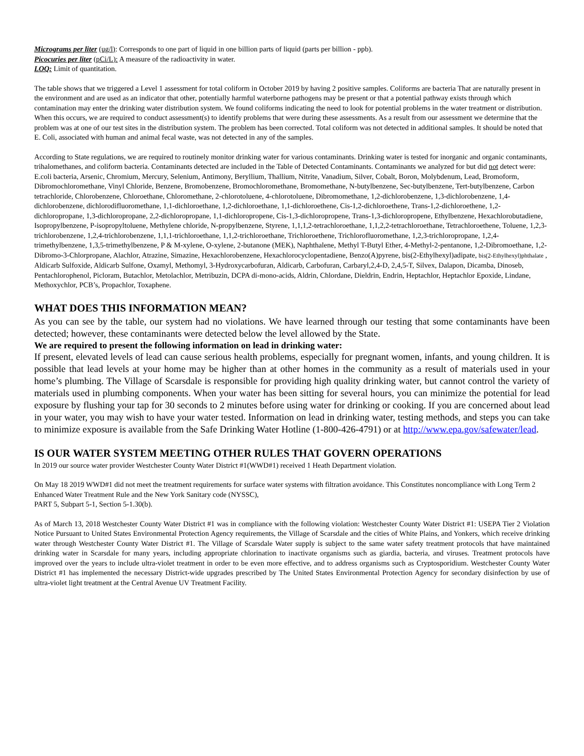Micrograms per liter (ug/l): Corresponds to one part of liquid in one billion parts of liquid (parts per billion - ppb).
Picocuries per liter (pCi/L): A measure of the radioactivity in water.
LOQ: Limit of quantitation.
The table shows that we triggered a Level 1 assessment for total coliform in October 2019 by having 2 positive samples. Coliforms are bacteria That are naturally present in the environment and are used as an indicator that other, potentially harmful waterborne pathogens may be present or that a potential pathway exists through which contamination may enter the drinking water distribution system. We found coliforms indicating the need to look for potential problems in the water treatment or distribution. When this occurs, we are required to conduct assessment(s) to identify problems that were during these assessments. As a result from our assessment we determine that the problem was at one of our test sites in the distribution system. The problem has been corrected. Total coliform was not detected in additional samples. It should be noted that E. Coli, associated with human and animal fecal waste, was not detected in any of the samples.
According to State regulations, we are required to routinely monitor drinking water for various contaminants. Drinking water is tested for inorganic and organic contaminants, trihalomethanes, and coliform bacteria. Contaminants detected are included in the Table of Detected Contaminants. Contaminants we analyzed for but did not detect were:
E.coli bacteria, Arsenic, Chromium, Mercury, Selenium, Antimony, Beryllium, Thallium, Nitrite, Vanadium, Silver, Cobalt, Boron, Molybdenum, Lead, Bromoform, Dibromochloromethane, Vinyl Chloride, Benzene, Bromobenzene, Bromochloromethane, Bromomethane, N-butylbenzene, Sec-butylbenzene, Tert-butylbenzene, Carbon tetrachloride, Chlorobenzene, Chloroethane, Chloromethane, 2-chlorotoluene, 4-chlorotoluene, Dibromomethane, 1,2-dichlorobenzene, 1,3-dichlorobenzene, 1,4-dichlorobenzene, dichlorodifluoromethane, 1,1-dichloroethane, 1,2-dichloroethane, 1,1-dichloroethene, Cis-1,2-dichloroethene, Trans-1,2-dichloroethene, 1,2-dichloropropane, 1,3-dichloropropane, 2,2-dichloropropane, 1,1-dichloropropene, Cis-1,3-dichloropropene, Trans-1,3-dichloropropene, Ethylbenzene, Hexachlorobutadiene, Isopropylbenzene, P-isopropyltoluene, Methylene chloride, N-propylbenzene, Styrene, 1,1,1,2-tetrachloroethane, 1,1,2,2-tetrachloroethane, Tetrachloroethene, Toluene, 1,2,3-trichlorobenzene, 1,2,4-trichlorobenzene, 1,1,1-trichloroethane, 1,1,2-trichloroethane, Trichloroethene, Trichlorofluoromethane, 1,2,3-trichloropropane, 1,2,4-trimethylbenzene, 1,3,5-trimethylbenzene, P & M-xylene, O-xylene, 2-butanone (MEK), Naphthalene, Methyl T-Butyl Ether, 4-Methyl-2-pentanone, 1,2-Dibromoethane, 1,2-Dibromo-3-Chlorpropane, Alachlor, Atrazine, Simazine, Hexachlorobenzene, Hexachlorocyclopentadiene, Benzo(A)pyrene, bis(2-Ethylhexyl)adipate, bis(2-Ethylhexyl)phthalate , Aldicarb Sulfoxide, Aldicarb Sulfone, Oxamyl, Methomyl, 3-Hydroxycarbofuran, Aldicarb, Carbofuran, Carbaryl,2,4-D, 2,4,5-T, Silvex, Dalapon, Dicamba, Dinoseb, Pentachlorophenol, Picloram, Butachlor, Metolachlor, Metribuzin, DCPA di-mono-acids, Aldrin, Chlordane, Dieldrin, Endrin, Heptachlor, Heptachlor Epoxide, Lindane, Methoxychlor, PCB’s, Propachlor, Toxaphene.
WHAT DOES THIS INFORMATION MEAN?
As you can see by the table, our system had no violations. We have learned through our testing that some contaminants have been detected; however, these contaminants were detected below the level allowed by the State.
We are required to present the following information on lead in drinking water:
If present, elevated levels of lead can cause serious health problems, especially for pregnant women, infants, and young children. It is possible that lead levels at your home may be higher than at other homes in the community as a result of materials used in your home’s plumbing. The Village of Scarsdale is responsible for providing high quality drinking water, but cannot control the variety of materials used in plumbing components. When your water has been sitting for several hours, you can minimize the potential for lead exposure by flushing your tap for 30 seconds to 2 minutes before using water for drinking or cooking. If you are concerned about lead in your water, you may wish to have your water tested. Information on lead in drinking water, testing methods, and steps you can take to minimize exposure is available from the Safe Drinking Water Hotline (1-800-426-4791) or at http://www.epa.gov/safewater/lead.
IS OUR WATER SYSTEM MEETING OTHER RULES THAT GOVERN OPERATIONS
In 2019 our source water provider Westchester County Water District #1(WWD#1) received 1 Heath Department violation.
On May 18 2019 WWD#1 did not meet the treatment requirements for surface water systems with filtration avoidance. This Constitutes noncompliance with Long Term 2 Enhanced Water Treatment Rule and the New York Sanitary code (NYSSC),
PART 5, Subpart 5-1, Section 5-1.30(b).
As of March 13, 2018 Westchester County Water District #1 was in compliance with the following violation: Westchester County Water District #1: USEPA Tier 2 Violation Notice Pursuant to United States Environmental Protection Agency requirements, the Village of Scarsdale and the cities of White Plains, and Yonkers, which receive drinking water through Westchester County Water District #1. The Village of Scarsdale Water supply is subject to the same water safety treatment protocols that have maintained drinking water in Scarsdale for many years, including appropriate chlorination to inactivate organisms such as giardia, bacteria, and viruses. Treatment protocols have improved over the years to include ultra-violet treatment in order to be even more effective, and to address organisms such as Cryptosporidium. Westchester County Water District #1 has implemented the necessary District-wide upgrades prescribed by The United States Environmental Protection Agency for secondary disinfection by use of ultra-violet light treatment at the Central Avenue UV Treatment Facility.